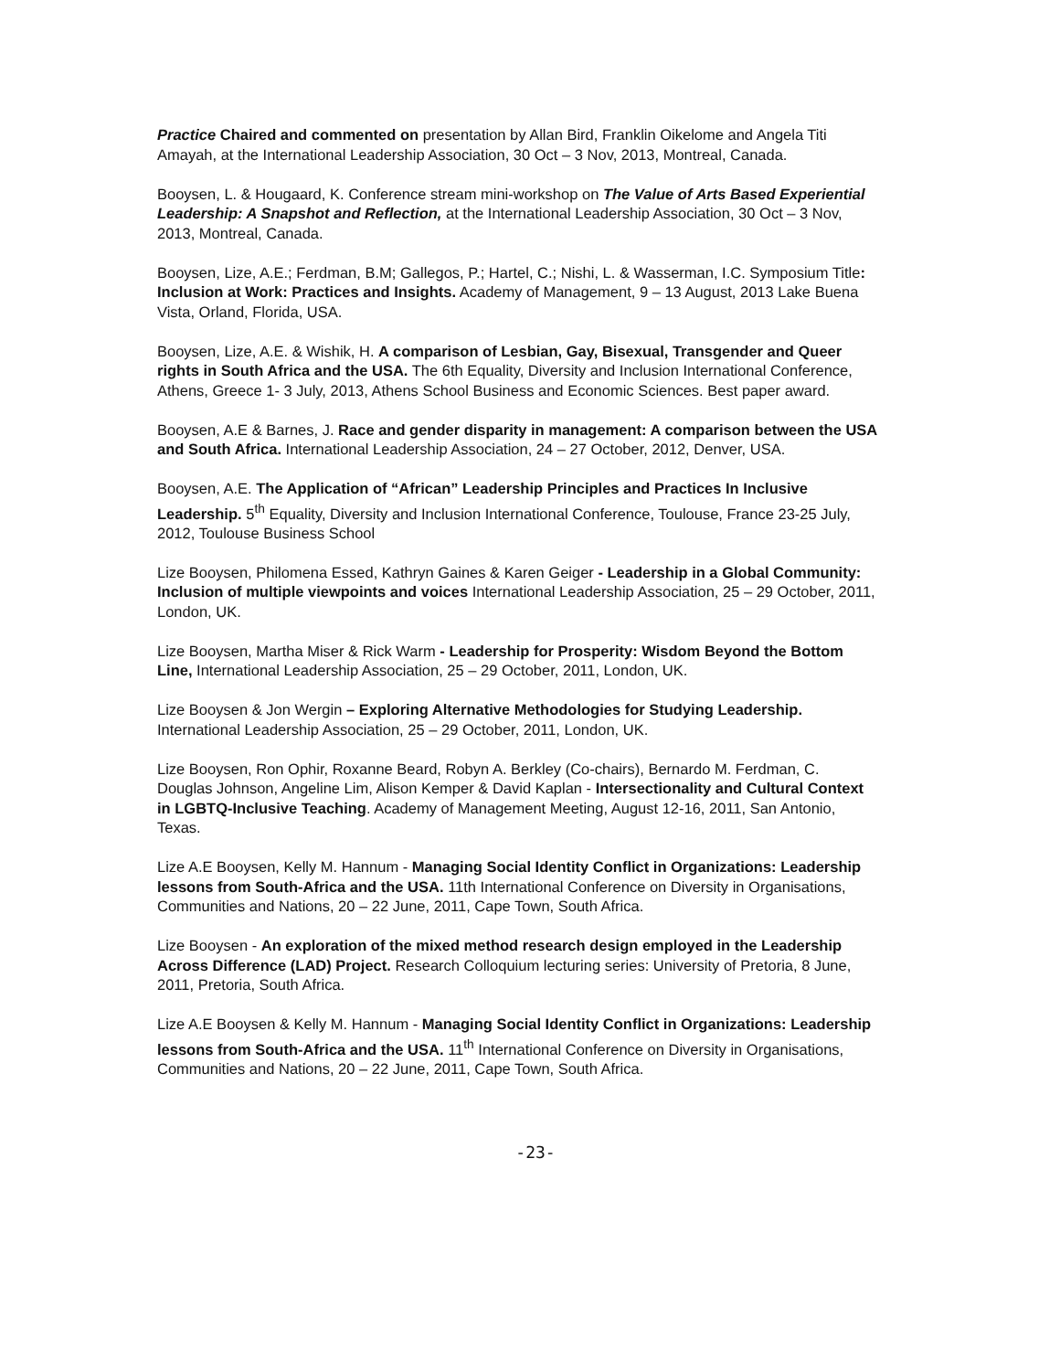Practice Chaired and commented on presentation by Allan Bird, Franklin Oikelome and Angela Titi Amayah, at the International Leadership Association, 30 Oct – 3 Nov, 2013, Montreal, Canada.
Booysen, L. & Hougaard, K. Conference stream mini-workshop on The Value of Arts Based Experiential Leadership: A Snapshot and Reflection, at the International Leadership Association, 30 Oct – 3 Nov, 2013, Montreal, Canada.
Booysen, Lize, A.E.; Ferdman, B.M; Gallegos, P.; Hartel, C.; Nishi, L. & Wasserman, I.C. Symposium Title: Inclusion at Work: Practices and Insights. Academy of Management, 9 – 13 August, 2013 Lake Buena Vista, Orland, Florida, USA.
Booysen, Lize, A.E. & Wishik, H. A comparison of Lesbian, Gay, Bisexual, Transgender and Queer rights in South Africa and the USA. The 6th Equality, Diversity and Inclusion International Conference, Athens, Greece 1- 3 July, 2013, Athens School Business and Economic Sciences. Best paper award.
Booysen, A.E & Barnes, J. Race and gender disparity in management: A comparison between the USA and South Africa. International Leadership Association, 24 – 27 October, 2012, Denver, USA.
Booysen, A.E. The Application of “African” Leadership Principles and Practices In Inclusive Leadership. 5<sup>th</sup> Equality, Diversity and Inclusion International Conference, Toulouse, France 23-25 July, 2012, Toulouse Business School
Lize Booysen, Philomena Essed, Kathryn Gaines & Karen Geiger - Leadership in a Global Community: Inclusion of multiple viewpoints and voices International Leadership Association, 25 – 29 October, 2011, London, UK.
Lize Booysen, Martha Miser & Rick Warm - Leadership for Prosperity: Wisdom Beyond the Bottom Line, International Leadership Association, 25 – 29 October, 2011, London, UK.
Lize Booysen & Jon Wergin – Exploring Alternative Methodologies for Studying Leadership. International Leadership Association, 25 – 29 October, 2011, London, UK.
Lize Booysen, Ron Ophir, Roxanne Beard, Robyn A. Berkley (Co-chairs), Bernardo M. Ferdman, C. Douglas Johnson, Angeline Lim, Alison Kemper & David Kaplan - Intersectionality and Cultural Context in LGBTQ-Inclusive Teaching. Academy of Management Meeting, August 12-16, 2011, San Antonio, Texas.
Lize A.E Booysen, Kelly M. Hannum - Managing Social Identity Conflict in Organizations: Leadership lessons from South-Africa and the USA. 11th International Conference on Diversity in Organisations, Communities and Nations, 20 – 22 June, 2011, Cape Town, South Africa.
Lize Booysen - An exploration of the mixed method research design employed in the Leadership Across Difference (LAD) Project. Research Colloquium lecturing series: University of Pretoria, 8 June, 2011, Pretoria, South Africa.
Lize A.E Booysen & Kelly M. Hannum - Managing Social Identity Conflict in Organizations: Leadership lessons from South-Africa and the USA. 11<sup>th</sup> International Conference on Diversity in Organisations, Communities and Nations, 20 – 22 June, 2011, Cape Town, South Africa.
-23-